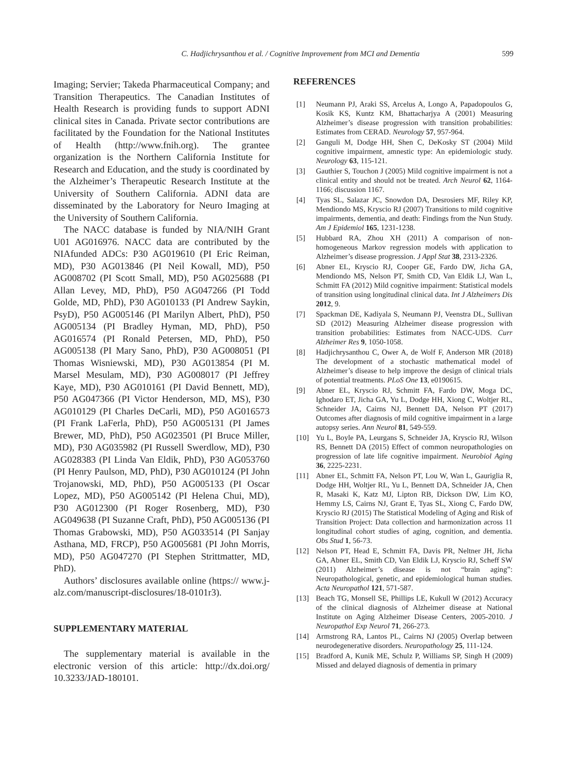C. Hadjichrysanthou et al. / Cognitive Improvement from MCI and Dementia 599
Imaging; Servier; Takeda Pharmaceutical Company; and Transition Therapeutics. The Canadian Institutes of Health Research is providing funds to support ADNI clinical sites in Canada. Private sector contributions are facilitated by the Foundation for the National Institutes of Health (http://www.fnih.org). The grantee organization is the Northern California Institute for Research and Education, and the study is coordinated by the Alzheimer’s Therapeutic Research Institute at the University of Southern California. ADNI data are disseminated by the Laboratory for Neuro Imaging at the University of Southern California.
The NACC database is funded by NIA/NIH Grant U01 AG016976. NACC data are contributed by the NIAfunded ADCs: P30 AG019610 (PI Eric Reiman, MD), P30 AG013846 (PI Neil Kowall, MD), P50 AG008702 (PI Scott Small, MD), P50 AG025688 (PI Allan Levey, MD, PhD), P50 AG047266 (PI Todd Golde, MD, PhD), P30 AG010133 (PI Andrew Saykin, PsyD), P50 AG005146 (PI Marilyn Albert, PhD), P50 AG005134 (PI Bradley Hyman, MD, PhD), P50 AG016574 (PI Ronald Petersen, MD, PhD), P50 AG005138 (PI Mary Sano, PhD), P30 AG008051 (PI Thomas Wisniewski, MD), P30 AG013854 (PI M. Marsel Mesulam, MD), P30 AG008017 (PI Jeffrey Kaye, MD), P30 AG010161 (PI David Bennett, MD), P50 AG047366 (PI Victor Henderson, MD, MS), P30 AG010129 (PI Charles DeCarli, MD), P50 AG016573 (PI Frank LaFerla, PhD), P50 AG005131 (PI James Brewer, MD, PhD), P50 AG023501 (PI Bruce Miller, MD), P30 AG035982 (PI Russell Swerdlow, MD), P30 AG028383 (PI Linda Van Eldik, PhD), P30 AG053760 (PI Henry Paulson, MD, PhD), P30 AG010124 (PI John Trojanowski, MD, PhD), P50 AG005133 (PI Oscar Lopez, MD), P50 AG005142 (PI Helena Chui, MD), P30 AG012300 (PI Roger Rosenberg, MD), P30 AG049638 (PI Suzanne Craft, PhD), P50 AG005136 (PI Thomas Grabowski, MD), P50 AG033514 (PI Sanjay Asthana, MD, FRCP), P50 AG005681 (PI John Morris, MD), P50 AG047270 (PI Stephen Strittmatter, MD, PhD).
Authors’ disclosures available online (https:// www.j-alz.com/manuscript-disclosures/18-0101r3).
SUPPLEMENTARY MATERIAL
The supplementary material is available in the electronic version of this article: http://dx.doi.org/ 10.3233/JAD-180101.
REFERENCES
[1] Neumann PJ, Araki SS, Arcelus A, Longo A, Papadopoulos G, Kosik KS, Kuntz KM, Bhattacharjya A (2001) Measuring Alzheimer’s disease progression with transition probabilities: Estimates from CERAD. Neurology 57, 957-964.
[2] Ganguli M, Dodge HH, Shen C, DeKosky ST (2004) Mild cognitive impairment, amnestic type: An epidemiologic study. Neurology 63, 115-121.
[3] Gauthier S, Touchon J (2005) Mild cognitive impairment is not a clinical entity and should not be treated. Arch Neurol 62, 1164-1166; discussion 1167.
[4] Tyas SL, Salazar JC, Snowdon DA, Desrosiers MF, Riley KP, Mendiondo MS, Kryscio RJ (2007) Transitions to mild cognitive impairments, dementia, and death: Findings from the Nun Study. Am J Epidemiol 165, 1231-1238.
[5] Hubbard RA, Zhou XH (2011) A comparison of non-homogeneous Markov regression models with application to Alzheimer’s disease progression. J Appl Stat 38, 2313-2326.
[6] Abner EL, Kryscio RJ, Cooper GE, Fardo DW, Jicha GA, Mendiondo MS, Nelson PT, Smith CD, Van Eldik LJ, Wan L, Schmitt FA (2012) Mild cognitive impairment: Statistical models of transition using longitudinal clinical data. Int J Alzheimers Dis 2012, 9.
[7] Spackman DE, Kadiyala S, Neumann PJ, Veenstra DL, Sullivan SD (2012) Measuring Alzheimer disease progression with transition probabilities: Estimates from NACC-UDS. Curr Alzheimer Res 9, 1050-1058.
[8] Hadjichrysanthou C, Ower A, de Wolf F, Anderson MR (2018) The development of a stochastic mathematical model of Alzheimer’s disease to help improve the design of clinical trials of potential treatments. PLoS One 13, e0190615.
[9] Abner EL, Kryscio RJ, Schmitt FA, Fardo DW, Moga DC, Ighodaro ET, Jicha GA, Yu L, Dodge HH, Xiong C, Woltjer RL, Schneider JA, Cairns NJ, Bennett DA, Nelson PT (2017) Outcomes after diagnosis of mild cognitive impairment in a large autopsy series. Ann Neurol 81, 549-559.
[10] Yu L, Boyle PA, Leurgans S, Schneider JA, Kryscio RJ, Wilson RS, Bennett DA (2015) Effect of common neuropathologies on progression of late life cognitive impairment. Neurobiol Aging 36, 2225-2231.
[11] Abner EL, Schmitt FA, Nelson PT, Lou W, Wan L, Gauriglia R, Dodge HH, Woltjer RL, Yu L, Bennett DA, Schneider JA, Chen R, Masaki K, Katz MJ, Lipton RB, Dickson DW, Lim KO, Hemmy LS, Cairns NJ, Grant E, Tyas SL, Xiong C, Fardo DW, Kryscio RJ (2015) The Statistical Modeling of Aging and Risk of Transition Project: Data collection and harmonization across 11 longitudinal cohort studies of aging, cognition, and dementia. Obs Stud 1, 56-73.
[12] Nelson PT, Head E, Schmitt FA, Davis PR, Neltner JH, Jicha GA, Abner EL, Smith CD, Van Eldik LJ, Kryscio RJ, Scheff SW (2011) Alzheimer’s disease is not “brain aging”: Neuropathological, genetic, and epidemiological human studies. Acta Neuropathol 121, 571-587.
[13] Beach TG, Monsell SE, Phillips LE, Kukull W (2012) Accuracy of the clinical diagnosis of Alzheimer disease at National Institute on Aging Alzheimer Disease Centers, 2005-2010. J Neuropathol Exp Neurol 71, 266-273.
[14] Armstrong RA, Lantos PL, Cairns NJ (2005) Overlap between neurodegenerative disorders. Neuropathology 25, 111-124.
[15] Bradford A, Kunik ME, Schulz P, Williams SP, Singh H (2009) Missed and delayed diagnosis of dementia in primary